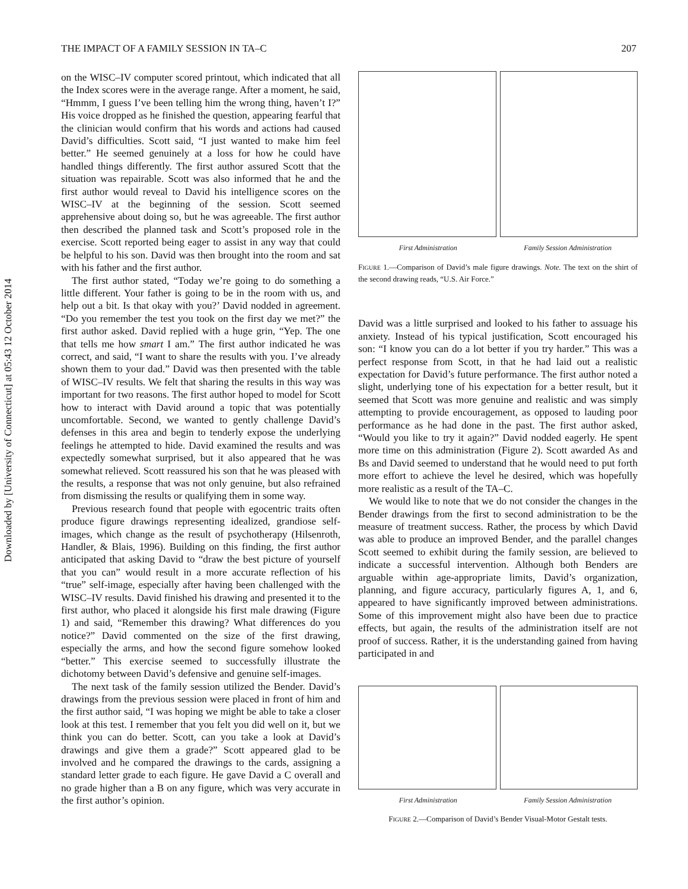Downloaded by [University of Connecticut] at 05:43 12 October 2014
THE IMPACT OF A FAMILY SESSION IN TA–C 207
on the WISC–IV computer scored printout, which indicated that all the Index scores were in the average range. After a moment, he said, “Hmmm, I guess I’ve been telling him the wrong thing, haven’t I?” His voice dropped as he finished the question, appearing fearful that the clinician would confirm that his words and actions had caused David’s difficulties. Scott said, “I just wanted to make him feel better.” He seemed genuinely at a loss for how he could have handled things differently. The first author assured Scott that the situation was repairable. Scott was also informed that he and the first author would reveal to David his intelligence scores on the WISC–IV at the beginning of the session. Scott seemed apprehensive about doing so, but he was agreeable. The first author then described the planned task and Scott’s proposed role in the exercise. Scott reported being eager to assist in any way that could be helpful to his son. David was then brought into the room and sat with his father and the first author.
The first author stated, “Today we’re going to do something a little different. Your father is going to be in the room with us, and help out a bit. Is that okay with you?’ David nodded in agreement. “Do you remember the test you took on the first day we met?” the first author asked. David replied with a huge grin, “Yep. The one that tells me how smart I am.” The first author indicated he was correct, and said, “I want to share the results with you. I’ve already shown them to your dad.” David was then presented with the table of WISC–IV results. We felt that sharing the results in this way was important for two reasons. The first author hoped to model for Scott how to interact with David around a topic that was potentially uncomfortable. Second, we wanted to gently challenge David’s defenses in this area and begin to tenderly expose the underlying feelings he attempted to hide. David examined the results and was expectedly somewhat surprised, but it also appeared that he was somewhat relieved. Scott reassured his son that he was pleased with the results, a response that was not only genuine, but also refrained from dismissing the results or qualifying them in some way.
Previous research found that people with egocentric traits often produce figure drawings representing idealized, grandiose self-images, which change as the result of psychotherapy (Hilsenroth, Handler, & Blais, 1996). Building on this finding, the first author anticipated that asking David to “draw the best picture of yourself that you can” would result in a more accurate reflection of his “true” self-image, especially after having been challenged with the WISC–IV results. David finished his drawing and presented it to the first author, who placed it alongside his first male drawing (Figure 1) and said, “Remember this drawing? What differences do you notice?” David commented on the size of the first drawing, especially the arms, and how the second figure somehow looked “better.” This exercise seemed to successfully illustrate the dichotomy between David’s defensive and genuine self-images.
The next task of the family session utilized the Bender. David’s drawings from the previous session were placed in front of him and the first author said, “I was hoping we might be able to take a closer look at this test. I remember that you felt you did well on it, but we think you can do better. Scott, can you take a look at David’s drawings and give them a grade?” Scott appeared glad to be involved and he compared the drawings to the cards, assigning a standard letter grade to each figure. He gave David a C overall and no grade higher than a B on any figure, which was very accurate in the first author’s opinion.
First Administration Family Session Administration
FIGURE 1.—Comparison of David’s male figure drawings. Note. The text on the shirt of the second drawing reads, “U.S. Air Force.”
David was a little surprised and looked to his father to assuage his anxiety. Instead of his typical justification, Scott encouraged his son: “I know you can do a lot better if you try harder.” This was a perfect response from Scott, in that he had laid out a realistic expectation for David’s future performance. The first author noted a slight, underlying tone of his expectation for a better result, but it seemed that Scott was more genuine and realistic and was simply attempting to provide encouragement, as opposed to lauding poor performance as he had done in the past. The first author asked, “Would you like to try it again?” David nodded eagerly. He spent more time on this administration (Figure 2). Scott awarded As and Bs and David seemed to understand that he would need to put forth more effort to achieve the level he desired, which was hopefully more realistic as a result of the TA–C.
We would like to note that we do not consider the changes in the Bender drawings from the first to second administration to be the measure of treatment success. Rather, the process by which David was able to produce an improved Bender, and the parallel changes Scott seemed to exhibit during the family session, are believed to indicate a successful intervention. Although both Benders are arguable within age-appropriate limits, David’s organization, planning, and figure accuracy, particularly figures A, 1, and 6, appeared to have significantly improved between administrations. Some of this improvement might also have been due to practice effects, but again, the results of the administration itself are not proof of success. Rather, it is the understanding gained from having participated in and
First Administration Family Session Administration
FIGURE 2.—Comparison of David’s Bender Visual-Motor Gestalt tests.